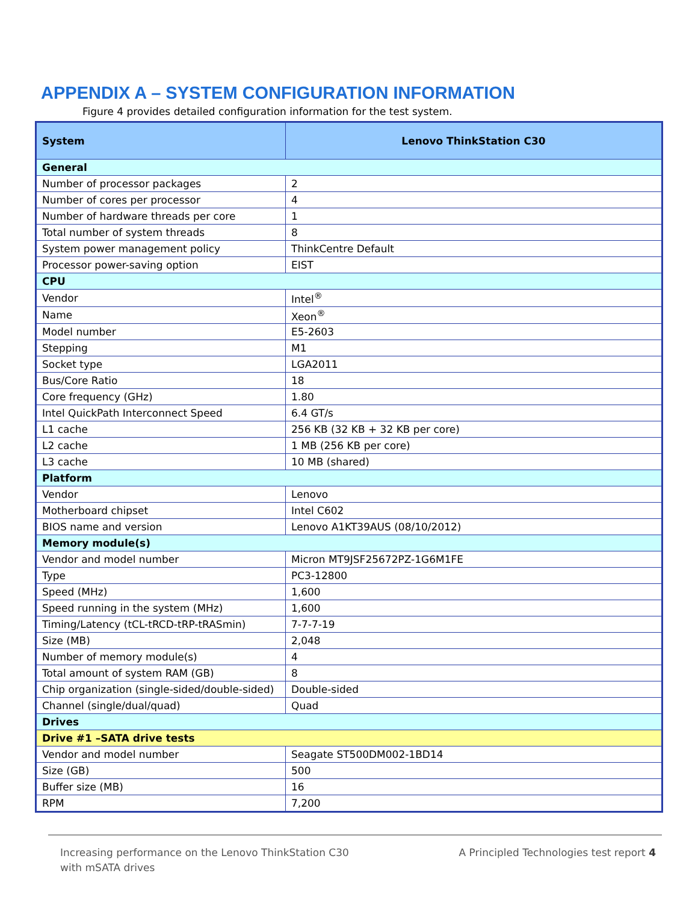APPENDIX A – SYSTEM CONFIGURATION INFORMATION
Figure 4 provides detailed configuration information for the test system.
| System | Lenovo ThinkStation C30 |
| --- | --- |
| General | |
| Number of processor packages | 2 |
| Number of cores per processor | 4 |
| Number of hardware threads per core | 1 |
| Total number of system threads | 8 |
| System power management policy | ThinkCentre Default |
| Processor power-saving option | EIST |
| CPU | |
| Vendor | Intel<sup>®</sup> |
| Name | Xeon<sup>®</sup> |
| Model number | E5-2603 |
| Stepping | M1 |
| Socket type | LGA2011 |
| Bus/Core Ratio | 18 |
| Core frequency (GHz) | 1.80 |
| Intel QuickPath Interconnect Speed | 6.4 GT/s |
| L1 cache | 256 KB (32 KB + 32 KB per core) |
| L2 cache | 1 MB (256 KB per core) |
| L3 cache | 10 MB (shared) |
| Platform | |
| Vendor | Lenovo |
| Motherboard chipset | Intel C602 |
| BIOS name and version | Lenovo A1KT39AUS (08/10/2012) |
| Memory module(s) | |
| Vendor and model number | Micron MT9JSF25672PZ-1G6M1FE |
| Type | PC3-12800 |
| Speed (MHz) | 1,600 |
| Speed running in the system (MHz) | 1,600 |
| Timing/Latency (tCL-tRCD-tRP-tRASmin) | 7-7-7-19 |
| Size (MB) | 2,048 |
| Number of memory module(s) | 4 |
| Total amount of system RAM (GB) | 8 |
| Chip organization (single-sided/double-sided) | Double-sided |
| Channel (single/dual/quad) | Quad |
| Drives | |
| Drive #1 –SATA drive tests | |
| Vendor and model number | Seagate ST500DM002-1BD14 |
| Size (GB) | 500 |
| Buffer size (MB) | 16 |
| RPM | 7,200 |
Increasing performance on the Lenovo ThinkStation C30
with mSATA drives
A Principled Technologies test report 4